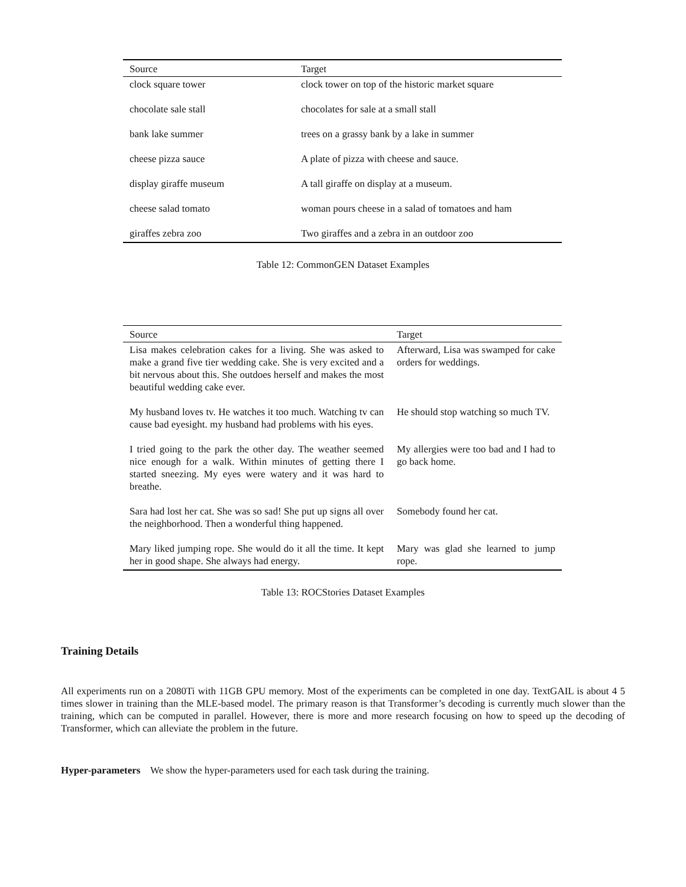| Source | Target |
| --- | --- |
| clock square tower | clock tower on top of the historic market square |
| chocolate sale stall | chocolates for sale at a small stall |
| bank lake summer | trees on a grassy bank by a lake in summer |
| cheese pizza sauce | A plate of pizza with cheese and sauce. |
| display giraffe museum | A tall giraffe on display at a museum. |
| cheese salad tomato | woman pours cheese in a salad of tomatoes and ham |
| giraffes zebra zoo | Two giraffes and a zebra in an outdoor zoo |
Table 12: CommonGEN Dataset Examples
| Source | Target |
| --- | --- |
| Lisa makes celebration cakes for a living. She was asked to make a grand five tier wedding cake. She is very excited and a bit nervous about this. She outdoes herself and makes the most beautiful wedding cake ever. | Afterward, Lisa was swamped for cake orders for weddings. |
| My husband loves tv. He watches it too much. Watching tv can cause bad eyesight. my husband had problems with his eyes. | He should stop watching so much TV. |
| I tried going to the park the other day. The weather seemed nice enough for a walk. Within minutes of getting there I started sneezing. My eyes were watery and it was hard to breathe. | My allergies were too bad and I had to go back home. |
| Sara had lost her cat. She was so sad! She put up signs all over the neighborhood. Then a wonderful thing happened. | Somebody found her cat. |
| Mary liked jumping rope. She would do it all the time. It kept her in good shape. She always had energy. | Mary was glad she learned to jump rope. |
Table 13: ROCStories Dataset Examples
Training Details
All experiments run on a 2080Ti with 11GB GPU memory. Most of the experiments can be completed in one day. TextGAIL is about 4 5 times slower in training than the MLE-based model. The primary reason is that Transformer’s decoding is currently much slower than the training, which can be computed in parallel. However, there is more and more research focusing on how to speed up the decoding of Transformer, which can alleviate the problem in the future.
Hyper-parameters We show the hyper-parameters used for each task during the training.